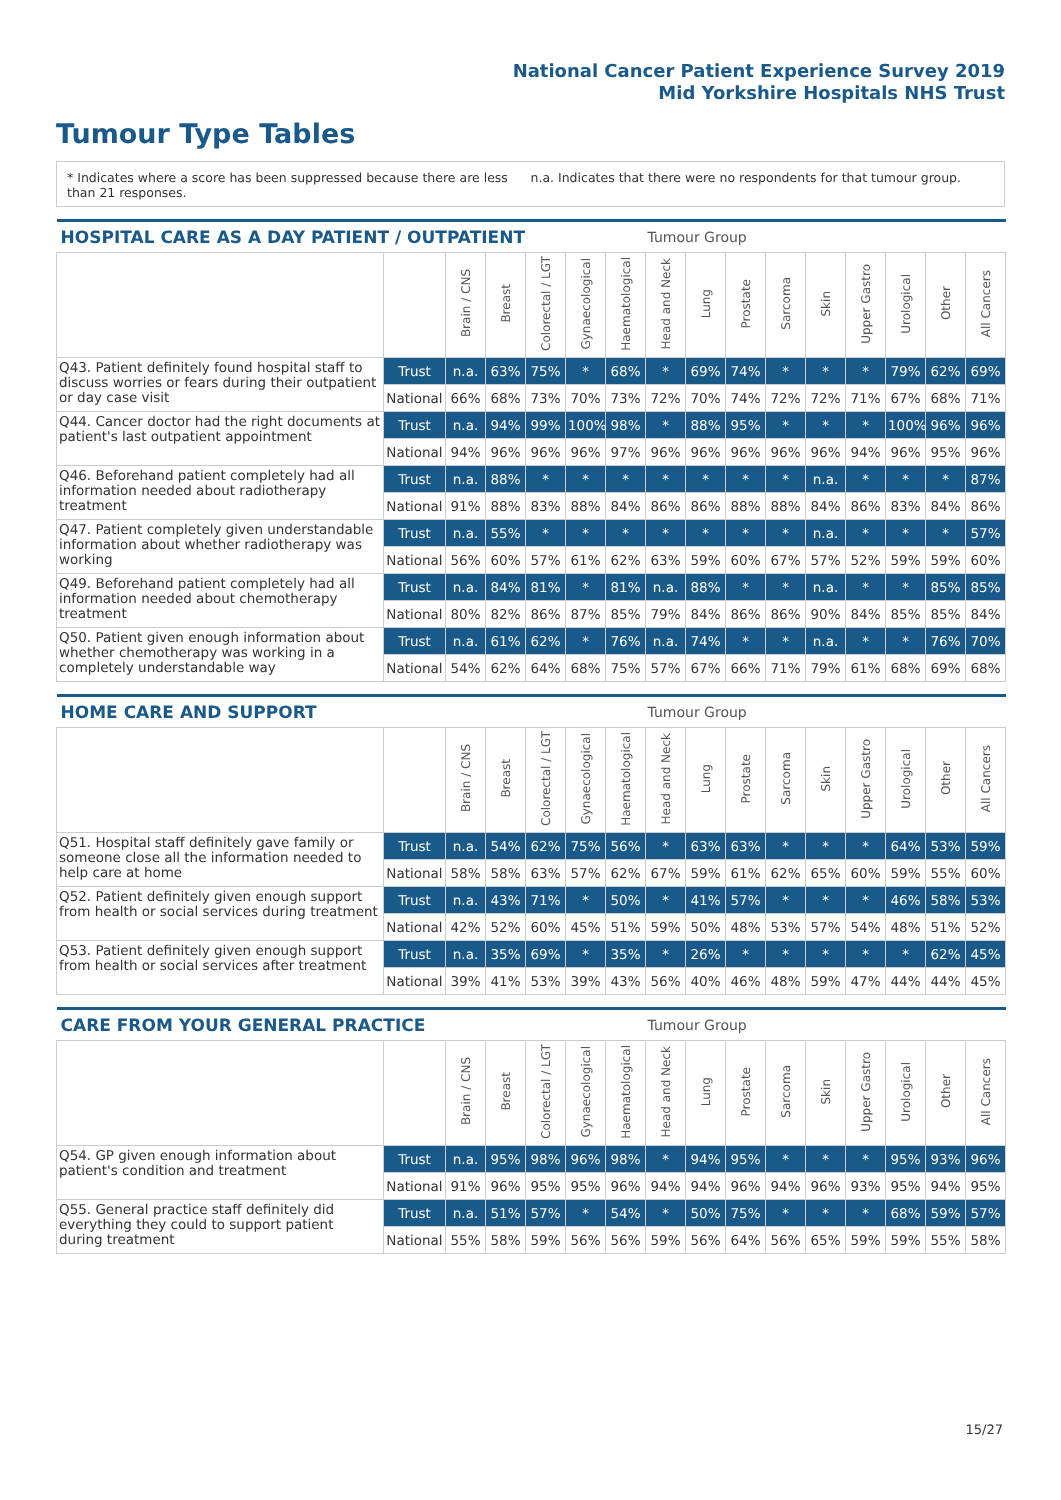National Cancer Patient Experience Survey 2019
Mid Yorkshire Hospitals NHS Trust
Tumour Type Tables
* Indicates where a score has been suppressed because there are less than 21 responses.
n.a. Indicates that there were no respondents for that tumour group.
| HOSPITAL CARE AS A DAY PATIENT / OUTPATIENT | | | | | | | Tumour Group | | | | | | | | |
| --- | --- | --- | --- | --- | --- | --- | --- | --- | --- | --- | --- | --- | --- | --- | --- |
| | | Brain / CNS | Breast | Colorectal / LGT | Gynaecological | Haematological | Head and Neck | Lung | Prostate | Sarcoma | Skin | Upper Gastro | Urological | Other | All Cancers |
| Q43. Patient definitely found hospital staff to discuss worries or fears during their outpatient or day case visit | Trust | n.a. | 63% | 75% | * | 68% | * | 69% | 74% | * | * | * | 79% | 62% | 69% |
| | National | 66% | 68% | 73% | 70% | 73% | 72% | 70% | 74% | 72% | 72% | 71% | 67% | 68% | 71% |
| Q44. Cancer doctor had the right documents at patient's last outpatient appointment | Trust | n.a. | 94% | 99% | 100% | 98% | * | 88% | 95% | * | * | * | 100% | 96% | 96% |
| | National | 94% | 96% | 96% | 96% | 97% | 96% | 96% | 96% | 96% | 96% | 94% | 96% | 95% | 96% |
| Q46. Beforehand patient completely had all information needed about radiotherapy treatment | Trust | n.a. | 88% | * | * | * | * | * | * | * | n.a. | * | * | * | 87% |
| | National | 91% | 88% | 83% | 88% | 84% | 86% | 86% | 88% | 88% | 84% | 86% | 83% | 84% | 86% |
| Q47. Patient completely given understandable information about whether radiotherapy was working | Trust | n.a. | 55% | * | * | * | * | * | * | * | n.a. | * | * | * | 57% |
| | National | 56% | 60% | 57% | 61% | 62% | 63% | 59% | 60% | 67% | 57% | 52% | 59% | 59% | 60% |
| Q49. Beforehand patient completely had all information needed about chemotherapy treatment | Trust | n.a. | 84% | 81% | * | 81% | n.a. | 88% | * | * | n.a. | * | * | 85% | 85% |
| | National | 80% | 82% | 86% | 87% | 85% | 79% | 84% | 86% | 86% | 90% | 84% | 85% | 85% | 84% |
| Q50. Patient given enough information about whether chemotherapy was working in a completely understandable way | Trust | n.a. | 61% | 62% | * | 76% | n.a. | 74% | * | * | n.a. | * | * | 76% | 70% |
| | National | 54% | 62% | 64% | 68% | 75% | 57% | 67% | 66% | 71% | 79% | 61% | 68% | 69% | 68% |
| HOME CARE AND SUPPORT | | | | | | | Tumour Group | | | | | | | | |
| --- | --- | --- | --- | --- | --- | --- | --- | --- | --- | --- | --- | --- | --- | --- | --- |
| | | Brain / CNS | Breast | Colorectal / LGT | Gynaecological | Haematological | Head and Neck | Lung | Prostate | Sarcoma | Skin | Upper Gastro | Urological | Other | All Cancers |
| Q51. Hospital staff definitely gave family or someone close all the information needed to help care at home | Trust | n.a. | 54% | 62% | 75% | 56% | * | 63% | 63% | * | * | * | 64% | 53% | 59% |
| | National | 58% | 58% | 63% | 57% | 62% | 67% | 59% | 61% | 62% | 65% | 60% | 59% | 55% | 60% |
| Q52. Patient definitely given enough support from health or social services during treatment | Trust | n.a. | 43% | 71% | * | 50% | * | 41% | 57% | * | * | * | 46% | 58% | 53% |
| | National | 42% | 52% | 60% | 45% | 51% | 59% | 50% | 48% | 53% | 57% | 54% | 48% | 51% | 52% |
| Q53. Patient definitely given enough support from health or social services after treatment | Trust | n.a. | 35% | 69% | * | 35% | * | 26% | * | * | * | * | * | 62% | 45% |
| | National | 39% | 41% | 53% | 39% | 43% | 56% | 40% | 46% | 48% | 59% | 47% | 44% | 44% | 45% |
| CARE FROM YOUR GENERAL PRACTICE | | | | | | | Tumour Group | | | | | | | | |
| --- | --- | --- | --- | --- | --- | --- | --- | --- | --- | --- | --- | --- | --- | --- | --- |
| | | Brain / CNS | Breast | Colorectal / LGT | Gynaecological | Haematological | Head and Neck | Lung | Prostate | Sarcoma | Skin | Upper Gastro | Urological | Other | All Cancers |
| Q54. GP given enough information about patient's condition and treatment | Trust | n.a. | 95% | 98% | 96% | 98% | * | 94% | 95% | * | * | * | 95% | 93% | 96% |
| | National | 91% | 96% | 95% | 95% | 96% | 94% | 94% | 96% | 94% | 96% | 93% | 95% | 94% | 95% |
| Q55. General practice staff definitely did everything they could to support patient during treatment | Trust | n.a. | 51% | 57% | * | 54% | * | 50% | 75% | * | * | * | 68% | 59% | 57% |
| | National | 55% | 58% | 59% | 56% | 56% | 59% | 56% | 64% | 56% | 65% | 59% | 59% | 55% | 58% |
15/27